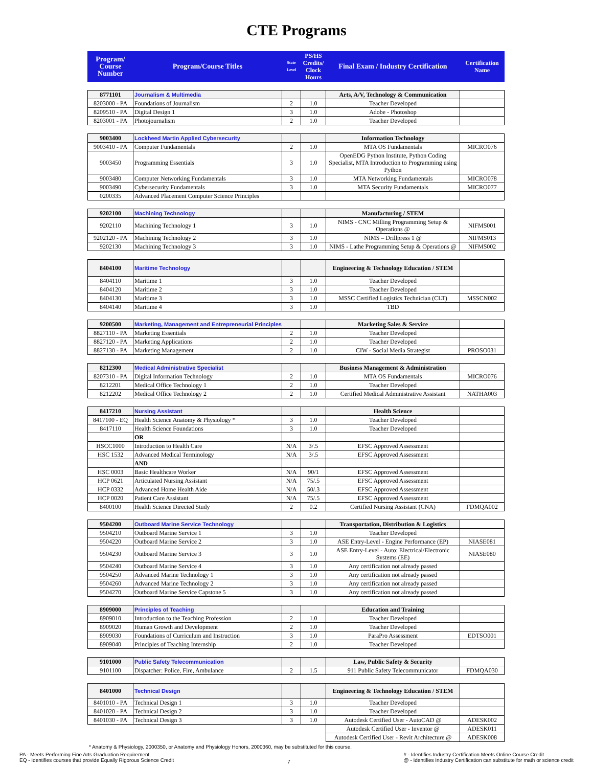CTE Programs
| Program/ Course Number | Program/Course Titles | State Level | PS/HS Credits/ Clock Hours | Final Exam / Industry Certification | Certification Name |
| --- | --- | --- | --- | --- | --- |
| 8771101 | Journalism & Multimedia | | | Arts, A/V, Technology & Communication | |
| 8203000 - PA | Foundations of Journalism | 2 | 1.0 | Teacher Developed | |
| 8209510 - PA | Digital Design 1 | 3 | 1.0 | Adobe - Photoshop | |
| 8203001 - PA | Photojournalism | 2 | 1.0 | Teacher Developed | |
| 9003400 | Lockheed Martin Applied Cybersecurity | | | Information Technology | |
| 9003410 - PA | Computer Fundamentals | 2 | 1.0 | MTA OS Fundamentals | MICRO076 |
| 9003450 | Programming Essentials | 3 | 1.0 | OpenEDG Python Institute, Python Coding Specialist, MTA Introduction to Programming using Python | |
| 9003480 | Computer Networking Fundamentals | 3 | 1.0 | MTA Networking Fundamentals | MICRO078 |
| 9003490 | Cybersecurity Fundamentals | 3 | 1.0 | MTA Security Fundamentals | MICRO077 |
| 0200335 | Advanced Placement Computer Science Principles | | | | |
| 9202100 | Machining Technology | | | Manufacturing / STEM | |
| 9202110 | Machining Technology 1 | 3 | 1.0 | NIMS - CNC Milling Programming Setup & Operations @ | NIFMS001 |
| 9202120 - PA | Machining Technology 2 | 3 | 1.0 | NIMS – Drillpress 1 @ | NIFMS013 |
| 9202130 | Machining Technology 3 | 3 | 1.0 | NIMS - Lathe Programming Setup & Operations @ | NIFMS002 |
| 8404100 | Maritime Technology | | | Engineering & Technology Education / STEM | |
| 8404110 | Maritime 1 | 3 | 1.0 | Teacher Developed | |
| 8404120 | Maritime 2 | 3 | 1.0 | Teacher Developed | |
| 8404130 | Maritime 3 | 3 | 1.0 | MSSC Certified Logistics Technician (CLT) | MSSCN002 |
| 8404140 | Maritime 4 | 3 | 1.0 | TBD | |
| 9200500 | Marketing, Management and Entrepreneurial Principles | | | Marketing Sales & Service | |
| 8827110 - PA | Marketing Essentials | 2 | 1.0 | Teacher Developed | |
| 8827120 - PA | Marketing Applications | 2 | 1.0 | Teacher Developed | |
| 8827130 - PA | Marketing Management | 2 | 1.0 | CIW - Social Media Strategist | PROSO031 |
| 8212300 | Medical Administrative Specialist | | | Business Management & Administration | |
| 8207310 - PA | Digital Information Technology | 2 | 1.0 | MTA OS Fundamentals | MICRO076 |
| 8212201 | Medical Office Technology 1 | 2 | 1.0 | Teacher Developed | |
| 8212202 | Medical Office Technology 2 | 2 | 1.0 | Certified Medical Administrative Assistant | NATHA003 |
| 8417210 | Nursing Assistant | | | Health Science | |
| 8417100 - EQ | Health Science Anatomy & Physiology * | 3 | 1.0 | Teacher Developed | |
| 8417110 | Health Science Foundations | 3 | 1.0 | Teacher Developed | |
| | OR | | | | |
| HSCC1000 | Introduction to Health Care | N/A | 3/.5 | EFSC Approved Assessment | |
| HSC 1532 | Advanced Medical Terminology | N/A | 3/.5 | EFSC Approved Assessment | |
| | AND | | | | |
| HSC 0003 | Basic Healthcare Worker | N/A | 90/1 | EFSC Approved Assessment | |
| HCP 0621 | Articulated Nursing Assistant | N/A | 75/.5 | EFSC Approved Assessment | |
| HCP 0332 | Advanced Home Health Aide | N/A | 50/.3 | EFSC Approved Assessment | |
| HCP 0020 | Patient Care Assistant | N/A | 75/.5 | EFSC Approved Assessment | |
| 8400100 | Health Science Directed Study | 2 | 0.2 | Certified Nursing Assistant (CNA) | FDMQA002 |
| 9504200 | Outboard Marine Service Technology | | | Transportation, Distribution & Logistics | |
| 9504210 | Outboard Marine Service 1 | 3 | 1.0 | Teacher Developed | |
| 9504220 | Outboard Marine Service 2 | 3 | 1.0 | ASE Entry-Level - Engine Performance (EP) | NIASE081 |
| 9504230 | Outboard Marine Service 3 | 3 | 1.0 | ASE Entry-Level - Auto: Electrical/Electronic Systems (EE) | NIASE080 |
| 9504240 | Outboard Marine Service 4 | 3 | 1.0 | Any certification not already passed | |
| 9504250 | Advanced Marine Technology 1 | 3 | 1.0 | Any certification not already passed | |
| 9504260 | Advanced Marine Technology 2 | 3 | 1.0 | Any certification not already passed | |
| 9504270 | Outboard Marine Service Capstone 5 | 3 | 1.0 | Any certification not already passed | |
| 8909000 | Principles of Teaching | | | Education and Training | |
| 8909010 | Introduction to the Teaching Profession | 2 | 1.0 | Teacher Developed | |
| 8909020 | Human Growth and Development | 2 | 1.0 | Teacher Developed | |
| 8909030 | Foundations of Curriculum and Instruction | 3 | 1.0 | ParaPro Assessment | EDTSO001 |
| 8909040 | Principles of Teaching Internship | 2 | 1.0 | Teacher Developed | |
| 9101000 | Public Safety Telecommunication | | | Law, Public Safety & Security | |
| 9101100 | Dispatcher: Police, Fire, Ambulance | 2 | 1.5 | 911 Public Safety Telecommunicator | FDMQA030 |
| 8401000 | Technical Design | | | Engineering & Technology Education / STEM | |
| 8401010 - PA | Technical Design 1 | 3 | 1.0 | Teacher Developed | |
| 8401020 - PA | Technical Design 2 | 3 | 1.0 | Teacher Developed | |
| 8401030 - PA | Technical Design 3 | 3 | 1.0 | Autodesk Certified User - AutoCAD @ | ADESK002 |
| | | | | Autodesk Certified User - Inventor @ | ADESK011 |
| | | | | Autodesk Certified User - Revit Architecture @ | ADESK008 |
* Anatomy & Physiology, 2000350, or Anatomy and Physiology Honors, 2000360, may be substituted for this course.
PA - Meets Performing Fine Arts Graduation Requirement
EQ - Identifies courses that provide Equally Rigorous Science Credit
7
# - Identifies Industry Certification Meets Online Course Credit
@ - Identifies Industry Certification can substitute for math or science credit